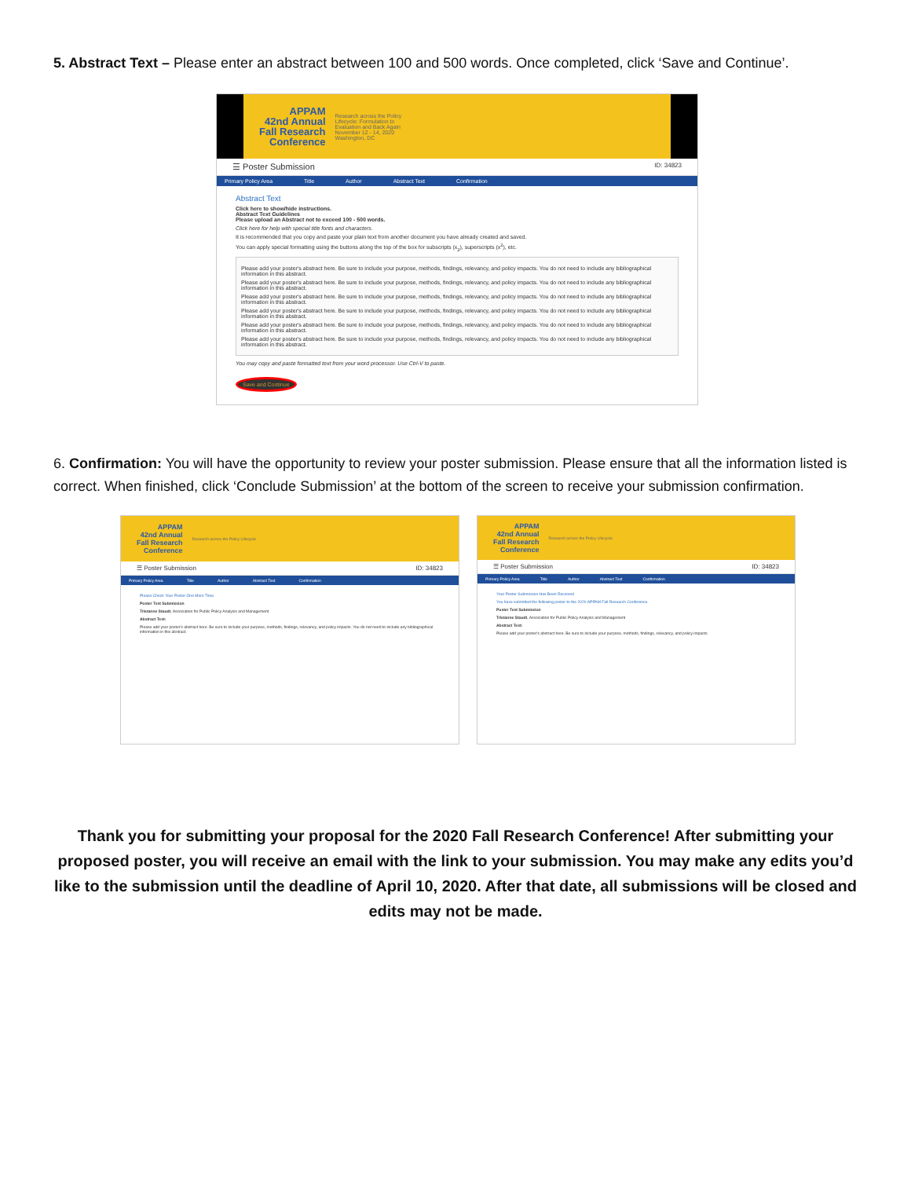5. Abstract Text – Please enter an abstract between 100 and 500 words. Once completed, click ‘Save and Continue’.
APPAM
42nd Annual
Fall Research
Conference
Research across the Policy Lifecycle: Formulation to Evaluation and Back Again November 12 - 14, 2020 Washington, DC
☰ Poster Submission ID: 34823
Primary Policy Area Title Author Abstract Text Confirmation
Abstract Text
Click here to show/hide instructions.
Abstract Text Guidelines
Please upload an Abstract not to exceed 100 - 500 words.
Click here for help with special title fonts and characters.
It is recommended that you copy and paste your plain text from another document you have already created and saved.
You can apply special formatting using the buttons along the top of the box for subscripts (x<sub>2</sub>), superscripts (x<sup>2</sup>), etc.
Please add your poster's abstract here. Be sure to include your purpose, methods, findings, relevancy, and policy impacts. You do not need to include any bibliographical information in this abstract.
Please add your poster's abstract here. Be sure to include your purpose, methods, findings, relevancy, and policy impacts. You do not need to include any bibliographical information in this abstract.
Please add your poster's abstract here. Be sure to include your purpose, methods, findings, relevancy, and policy impacts. You do not need to include any bibliographical information in this abstract.
Please add your poster's abstract here. Be sure to include your purpose, methods, findings, relevancy, and policy impacts. You do not need to include any bibliographical information in this abstract.
Please add your poster's abstract here. Be sure to include your purpose, methods, findings, relevancy, and policy impacts. You do not need to include any bibliographical information in this abstract.
Please add your poster's abstract here. Be sure to include your purpose, methods, findings, relevancy, and policy impacts. You do not need to include any bibliographical information in this abstract.
You may copy and paste formatted text from your word processor. Use Ctrl-V to paste.
Save and Continue
6. Confirmation: You will have the opportunity to review your poster submission. Please ensure that all the information listed is correct. When finished, click ‘Conclude Submission’ at the bottom of the screen to receive your submission confirmation.
APPAM
42nd Annual
Fall Research
Conference
Research across the Policy Lifecycle
☰ Poster Submission ID: 34823
Primary Policy Area Title Author Abstract Text Confirmation
Please Check Your Poster One More Time.
Poster Text Submission
Tristanne Staudt, Association for Public Policy Analysis and Management
Abstract Text:
Please add your poster's abstract here. Be sure to include your purpose, methods, findings, relevancy, and policy impacts. You do not need to include any bibliographical information in this abstract.
APPAM
42nd Annual
Fall Research
Conference
Research across the Policy Lifecycle
☰ Poster Submission ID: 34823
Primary Policy Area Title Author Abstract Text Confirmation
Your Poster Submission Has Been Received
You have submitted the following poster to the 2020 APPAM Fall Research Conference.
Poster Text Submission
Tristanne Staudt, Association for Public Policy Analysis and Management
Abstract Text:
Please add your poster's abstract here. Be sure to include your purpose, methods, findings, relevancy, and policy impacts.
Thank you for submitting your proposal for the 2020 Fall Research Conference! After submitting your proposed poster, you will receive an email with the link to your submission. You may make any edits you’d like to the submission until the deadline of April 10, 2020. After that date, all submissions will be closed and edits may not be made.